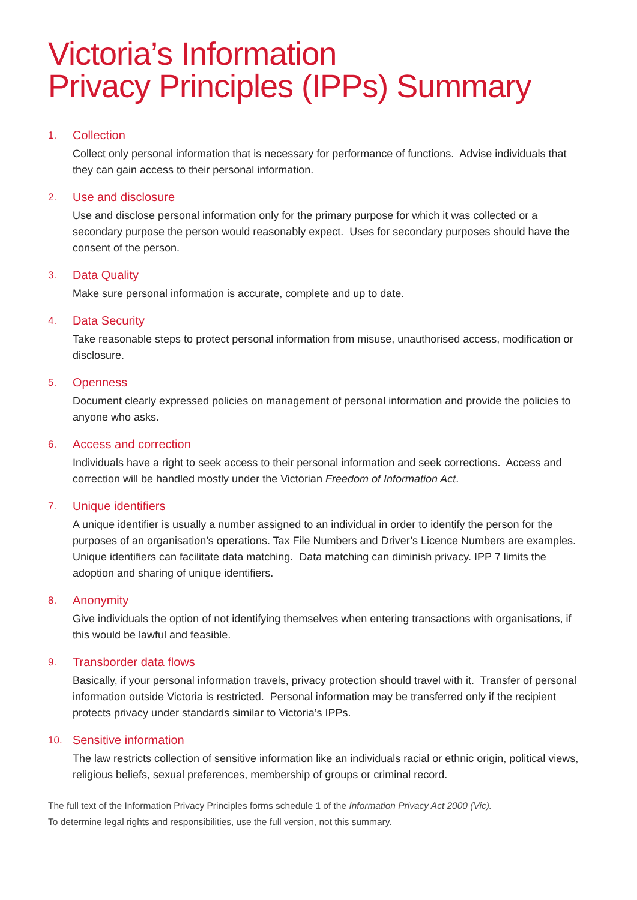Victoria’s Information
Privacy Principles (IPPs) Summary
1. Collection
Collect only personal information that is necessary for performance of functions. Advise individuals that they can gain access to their personal information.
2. Use and disclosure
Use and disclose personal information only for the primary purpose for which it was collected or a secondary purpose the person would reasonably expect. Uses for secondary purposes should have the consent of the person.
3. Data Quality
Make sure personal information is accurate, complete and up to date.
4. Data Security
Take reasonable steps to protect personal information from misuse, unauthorised access, modification or disclosure.
5. Openness
Document clearly expressed policies on management of personal information and provide the policies to anyone who asks.
6. Access and correction
Individuals have a right to seek access to their personal information and seek corrections. Access and correction will be handled mostly under the Victorian Freedom of Information Act.
7. Unique identifiers
A unique identifier is usually a number assigned to an individual in order to identify the person for the purposes of an organisation’s operations. Tax File Numbers and Driver’s Licence Numbers are examples. Unique identifiers can facilitate data matching. Data matching can diminish privacy. IPP 7 limits the adoption and sharing of unique identifiers.
8. Anonymity
Give individuals the option of not identifying themselves when entering transactions with organisations, if this would be lawful and feasible.
9. Transborder data flows
Basically, if your personal information travels, privacy protection should travel with it. Transfer of personal information outside Victoria is restricted. Personal information may be transferred only if the recipient protects privacy under standards similar to Victoria’s IPPs.
10. Sensitive information
The law restricts collection of sensitive information like an individuals racial or ethnic origin, political views, religious beliefs, sexual preferences, membership of groups or criminal record.
The full text of the Information Privacy Principles forms schedule 1 of the Information Privacy Act 2000 (Vic).
To determine legal rights and responsibilities, use the full version, not this summary.